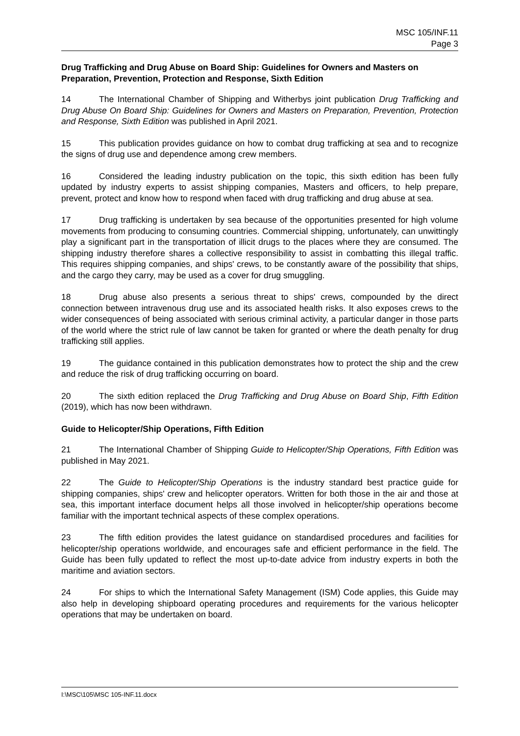MSC 105/INF.11
Page 3
Drug Trafficking and Drug Abuse on Board Ship: Guidelines for Owners and Masters on Preparation, Prevention, Protection and Response, Sixth Edition
14 The International Chamber of Shipping and Witherbys joint publication Drug Trafficking and Drug Abuse On Board Ship: Guidelines for Owners and Masters on Preparation, Prevention, Protection and Response, Sixth Edition was published in April 2021.
15 This publication provides guidance on how to combat drug trafficking at sea and to recognize the signs of drug use and dependence among crew members.
16 Considered the leading industry publication on the topic, this sixth edition has been fully updated by industry experts to assist shipping companies, Masters and officers, to help prepare, prevent, protect and know how to respond when faced with drug trafficking and drug abuse at sea.
17 Drug trafficking is undertaken by sea because of the opportunities presented for high volume movements from producing to consuming countries. Commercial shipping, unfortunately, can unwittingly play a significant part in the transportation of illicit drugs to the places where they are consumed. The shipping industry therefore shares a collective responsibility to assist in combatting this illegal traffic. This requires shipping companies, and ships' crews, to be constantly aware of the possibility that ships, and the cargo they carry, may be used as a cover for drug smuggling.
18 Drug abuse also presents a serious threat to ships' crews, compounded by the direct connection between intravenous drug use and its associated health risks. It also exposes crews to the wider consequences of being associated with serious criminal activity, a particular danger in those parts of the world where the strict rule of law cannot be taken for granted or where the death penalty for drug trafficking still applies.
19 The guidance contained in this publication demonstrates how to protect the ship and the crew and reduce the risk of drug trafficking occurring on board.
20 The sixth edition replaced the Drug Trafficking and Drug Abuse on Board Ship, Fifth Edition (2019), which has now been withdrawn.
Guide to Helicopter/Ship Operations, Fifth Edition
21 The International Chamber of Shipping Guide to Helicopter/Ship Operations, Fifth Edition was published in May 2021.
22 The Guide to Helicopter/Ship Operations is the industry standard best practice guide for shipping companies, ships' crew and helicopter operators. Written for both those in the air and those at sea, this important interface document helps all those involved in helicopter/ship operations become familiar with the important technical aspects of these complex operations.
23 The fifth edition provides the latest guidance on standardised procedures and facilities for helicopter/ship operations worldwide, and encourages safe and efficient performance in the field. The Guide has been fully updated to reflect the most up-to-date advice from industry experts in both the maritime and aviation sectors.
24 For ships to which the International Safety Management (ISM) Code applies, this Guide may also help in developing shipboard operating procedures and requirements for the various helicopter operations that may be undertaken on board.
I:\MSC\105\MSC 105-INF.11.docx